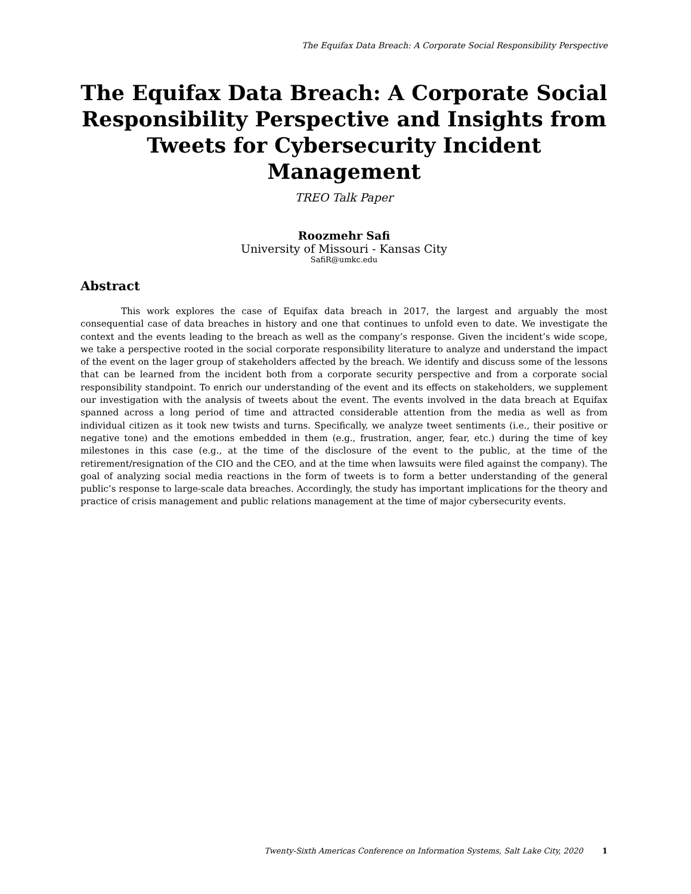The Equifax Data Breach: A Corporate Social Responsibility Perspective
The Equifax Data Breach: A Corporate Social Responsibility Perspective and Insights from Tweets for Cybersecurity Incident Management
TREO Talk Paper
Roozmehr Safi
University of Missouri - Kansas City
SafiR@umkc.edu
Abstract
This work explores the case of Equifax data breach in 2017, the largest and arguably the most consequential case of data breaches in history and one that continues to unfold even to date. We investigate the context and the events leading to the breach as well as the company’s response. Given the incident’s wide scope, we take a perspective rooted in the social corporate responsibility literature to analyze and understand the impact of the event on the lager group of stakeholders affected by the breach. We identify and discuss some of the lessons that can be learned from the incident both from a corporate security perspective and from a corporate social responsibility standpoint. To enrich our understanding of the event and its effects on stakeholders, we supplement our investigation with the analysis of tweets about the event. The events involved in the data breach at Equifax spanned across a long period of time and attracted considerable attention from the media as well as from individual citizen as it took new twists and turns. Specifically, we analyze tweet sentiments (i.e., their positive or negative tone) and the emotions embedded in them (e.g., frustration, anger, fear, etc.) during the time of key milestones in this case (e.g., at the time of the disclosure of the event to the public, at the time of the retirement/resignation of the CIO and the CEO, and at the time when lawsuits were filed against the company). The goal of analyzing social media reactions in the form of tweets is to form a better understanding of the general public’s response to large-scale data breaches. Accordingly, the study has important implications for the theory and practice of crisis management and public relations management at the time of major cybersecurity events.
Twenty-Sixth Americas Conference on Information Systems, Salt Lake City, 2020 1